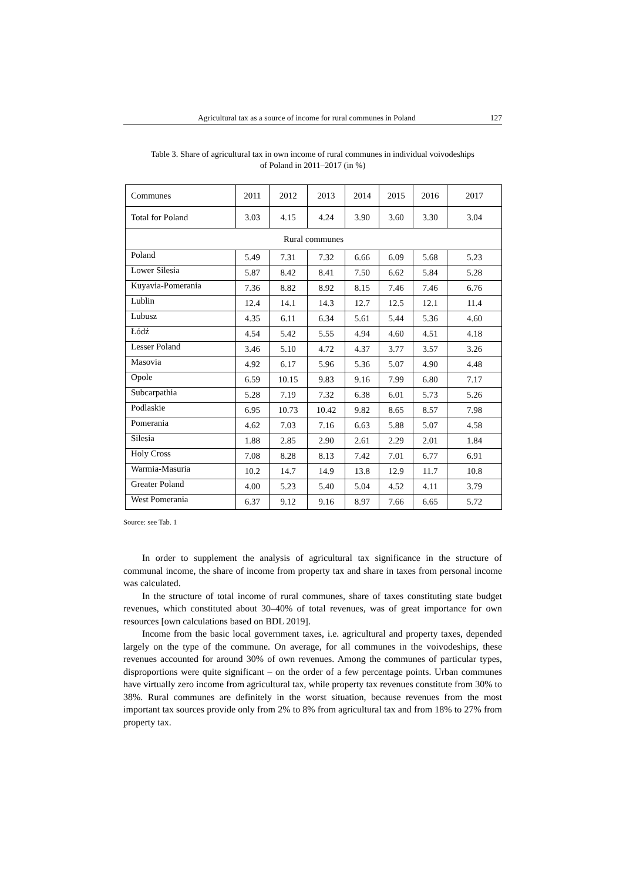Agricultural tax as a source of income for rural communes in Poland 127
Table 3. Share of agricultural tax in own income of rural communes in individual voivodeships
of Poland in 2011–2017 (in %)
| Communes | 2011 | 2012 | 2013 | 2014 | 2015 | 2016 | 2017 |
| Total for Poland | 3.03 | 4.15 | 4.24 | 3.90 | 3.60 | 3.30 | 3.04 |
| Rural communes | | | | | | | |
| Poland | 5.49 | 7.31 | 7.32 | 6.66 | 6.09 | 5.68 | 5.23 |
| Lower Silesia | 5.87 | 8.42 | 8.41 | 7.50 | 6.62 | 5.84 | 5.28 |
| Kuyavia-Pomerania | 7.36 | 8.82 | 8.92 | 8.15 | 7.46 | 7.46 | 6.76 |
| Lublin | 12.4 | 14.1 | 14.3 | 12.7 | 12.5 | 12.1 | 11.4 |
| Lubusz | 4.35 | 6.11 | 6.34 | 5.61 | 5.44 | 5.36 | 4.60 |
| Łódź | 4.54 | 5.42 | 5.55 | 4.94 | 4.60 | 4.51 | 4.18 |
| Lesser Poland | 3.46 | 5.10 | 4.72 | 4.37 | 3.77 | 3.57 | 3.26 |
| Masovia | 4.92 | 6.17 | 5.96 | 5.36 | 5.07 | 4.90 | 4.48 |
| Opole | 6.59 | 10.15 | 9.83 | 9.16 | 7.99 | 6.80 | 7.17 |
| Subcarpathia | 5.28 | 7.19 | 7.32 | 6.38 | 6.01 | 5.73 | 5.26 |
| Podlaskie | 6.95 | 10.73 | 10.42 | 9.82 | 8.65 | 8.57 | 7.98 |
| Pomerania | 4.62 | 7.03 | 7.16 | 6.63 | 5.88 | 5.07 | 4.58 |
| Silesia | 1.88 | 2.85 | 2.90 | 2.61 | 2.29 | 2.01 | 1.84 |
| Holy Cross | 7.08 | 8.28 | 8.13 | 7.42 | 7.01 | 6.77 | 6.91 |
| Warmia-Masuria | 10.2 | 14.7 | 14.9 | 13.8 | 12.9 | 11.7 | 10.8 |
| Greater Poland | 4.00 | 5.23 | 5.40 | 5.04 | 4.52 | 4.11 | 3.79 |
| West Pomerania | 6.37 | 9.12 | 9.16 | 8.97 | 7.66 | 6.65 | 5.72 |
Source: see Tab. 1
In order to supplement the analysis of agricultural tax significance in the structure of communal income, the share of income from property tax and share in taxes from per­sonal income was calculated.
In the structure of total income of rural communes, share of taxes constituting state budget revenues, which constituted about 30–40% of total revenues, was of great im­portance for own resources [own calculations based on BDL 2019].
Income from the basic local government taxes, i.e. agricultural and property taxes, depended largely on the type of the commune. On average, for all communes in the voi­vodeships, these revenues accounted for around 30% of own revenues. Among the com­munes of particular types, disproportions were quite significant – on the order of a few percentage points. Urban communes have virtually zero income from agricultural tax, while property tax revenues constitute from 30% to 38%. Rural communes are definitely in the worst situation, because revenues from the most important tax sources provide only from 2% to 8% from agricultural tax and from 18% to 27% from property tax.